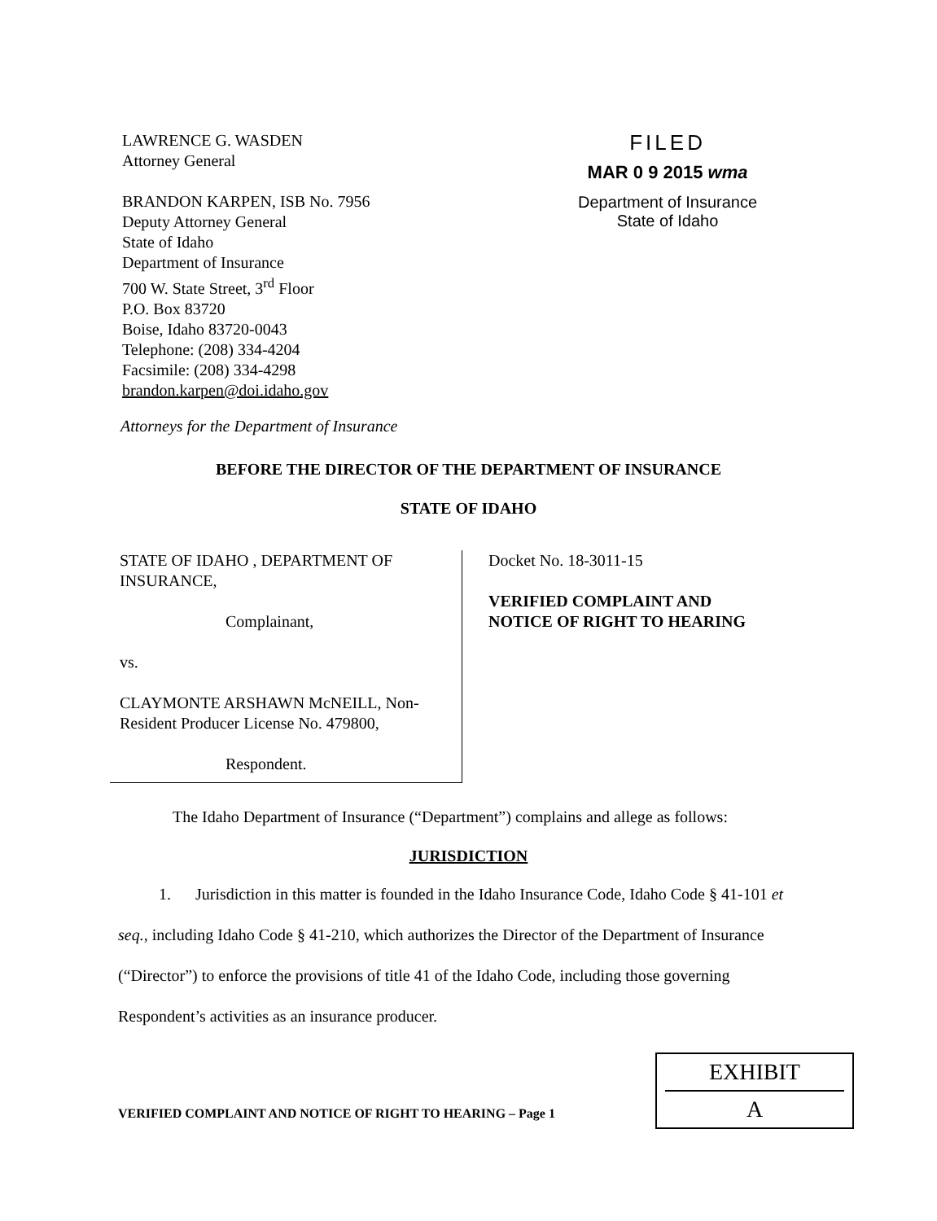LAWRENCE G. WASDEN
Attorney General
BRANDON KARPEN, ISB No. 7956
Deputy Attorney General
State of Idaho
Department of Insurance
700 W. State Street, 3<sup>rd</sup> Floor
P.O. Box 83720
Boise, Idaho 83720-0043
Telephone: (208) 334-4204
Facsimile: (208) 334-4298
brandon.karpen@doi.idaho.gov
FILED
MAR 0 9 2015 wma
Department of Insurance
State of Idaho
Attorneys for the Department of Insurance
BEFORE THE DIRECTOR OF THE DEPARTMENT OF INSURANCE
STATE OF IDAHO
STATE OF IDAHO , DEPARTMENT OF INSURANCE,
Complainant,
vs.
CLAYMONTE ARSHAWN McNEILL, Non-Resident Producer License No. 479800,
Respondent.
Docket No. 18-3011-15
VERIFIED COMPLAINT AND
NOTICE OF RIGHT TO HEARING
The Idaho Department of Insurance (“Department”) complains and allege as follows:
JURISDICTION
1. Jurisdiction in this matter is founded in the Idaho Insurance Code, Idaho Code § 41-101 et seq., including Idaho Code § 41-210, which authorizes the Director of the Department of Insurance (“Director”) to enforce the provisions of title 41 of the Idaho Code, including those governing Respondent’s activities as an insurance producer.
VERIFIED COMPLAINT AND NOTICE OF RIGHT TO HEARING – Page 1
EXHIBIT
A